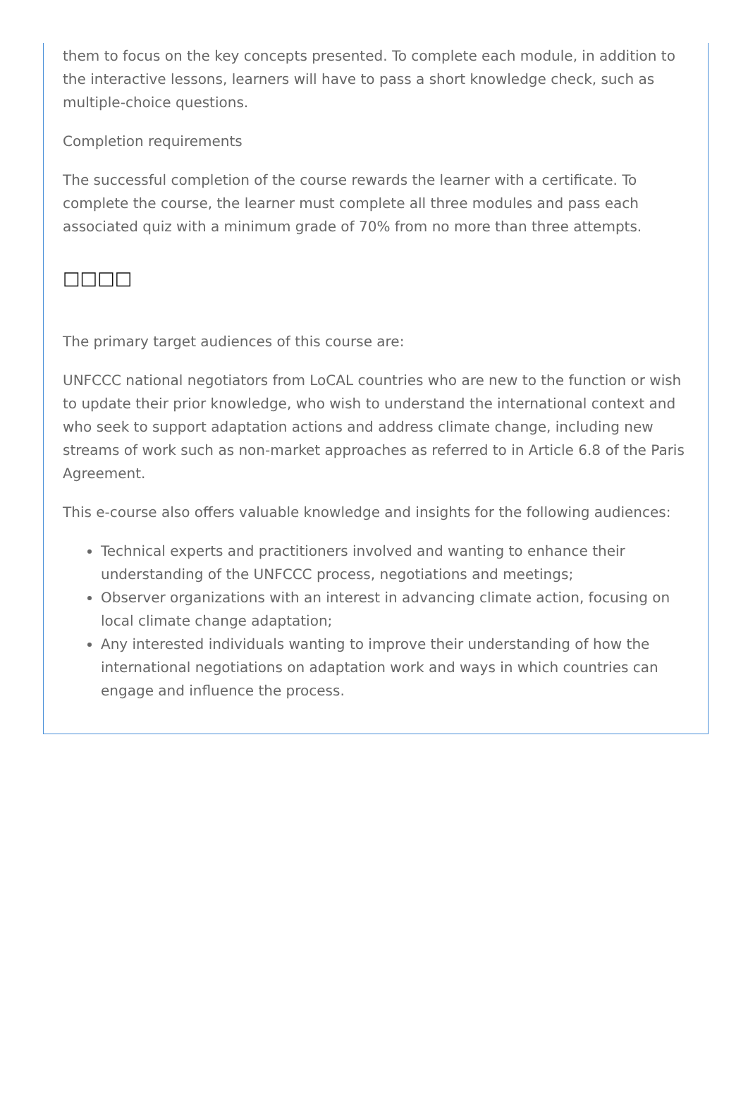them to focus on the key concepts presented. To complete each module, in addition to the interactive lessons, learners will have to pass a short knowledge check, such as multiple-choice questions.
Completion requirements
The successful completion of the course rewards the learner with a certificate. To complete the course, the learner must complete all three modules and pass each associated quiz with a minimum grade of 70% from no more than three attempts.
□□□□
The primary target audiences of this course are:
UNFCCC national negotiators from LoCAL countries who are new to the function or wish to update their prior knowledge, who wish to understand the international context and who seek to support adaptation actions and address climate change, including new streams of work such as non-market approaches as referred to in Article 6.8 of the Paris Agreement.
This e-course also offers valuable knowledge and insights for the following audiences:
Technical experts and practitioners involved and wanting to enhance their understanding of the UNFCCC process, negotiations and meetings;
Observer organizations with an interest in advancing climate action, focusing on local climate change adaptation;
Any interested individuals wanting to improve their understanding of how the international negotiations on adaptation work and ways in which countries can engage and influence the process.